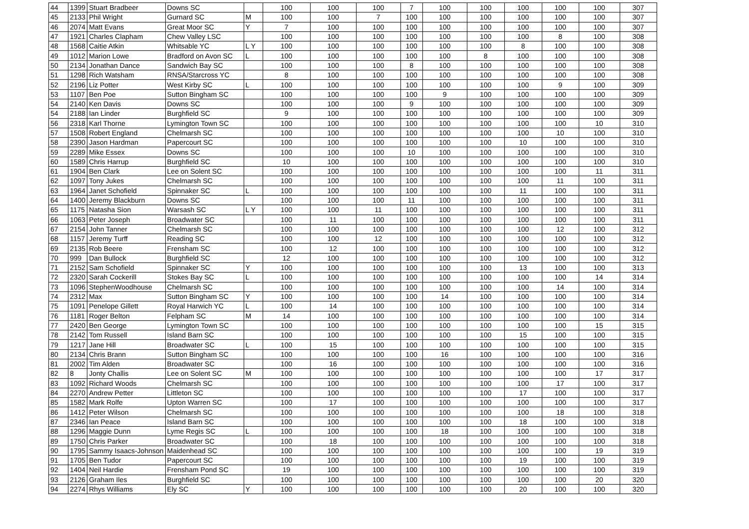| 44 | 1399 | Stuart Bradbeer | Downs SC | | 100 | 100 | 100 | 7 | 100 | 100 | 100 | 100 | 100 | 307 |
| 45 | 2133 | Phil Wright | Gurnard SC | M | 100 | 100 | 7 | 100 | 100 | 100 | 100 | 100 | 100 | 307 |
| 46 | 2074 | Matt Evans | Great Moor SC | Y | 7 | 100 | 100 | 100 | 100 | 100 | 100 | 100 | 100 | 307 |
| 47 | 1921 | Charles Clapham | Chew Valley LSC | | 100 | 100 | 100 | 100 | 100 | 100 | 100 | 8 | 100 | 308 |
| 48 | 1568 | Caitie Atkin | Whitsable YC | L Y | 100 | 100 | 100 | 100 | 100 | 100 | 8 | 100 | 100 | 308 |
| 49 | 1012 | Marion Lowe | Bradford on Avon SC | L | 100 | 100 | 100 | 100 | 100 | 8 | 100 | 100 | 100 | 308 |
| 50 | 2134 | Jonathan Dance | Sandwich Bay SC | | 100 | 100 | 100 | 8 | 100 | 100 | 100 | 100 | 100 | 308 |
| 51 | 1298 | Rich Watsham | RNSA/Starcross YC | | 8 | 100 | 100 | 100 | 100 | 100 | 100 | 100 | 100 | 308 |
| 52 | 2196 | Liz Potter | West Kirby SC | L | 100 | 100 | 100 | 100 | 100 | 100 | 100 | 9 | 100 | 309 |
| 53 | 1107 | Ben Poe | Sutton Bingham SC | | 100 | 100 | 100 | 100 | 9 | 100 | 100 | 100 | 100 | 309 |
| 54 | 2140 | Ken Davis | Downs SC | | 100 | 100 | 100 | 9 | 100 | 100 | 100 | 100 | 100 | 309 |
| 54 | 2188 | Ian Linder | Burghfield SC | | 9 | 100 | 100 | 100 | 100 | 100 | 100 | 100 | 100 | 309 |
| 56 | 2318 | Karl Thorne | Lymington Town SC | | 100 | 100 | 100 | 100 | 100 | 100 | 100 | 100 | 10 | 310 |
| 57 | 1508 | Robert England | Chelmarsh SC | | 100 | 100 | 100 | 100 | 100 | 100 | 100 | 10 | 100 | 310 |
| 58 | 2390 | Jason Hardman | Papercourt SC | | 100 | 100 | 100 | 100 | 100 | 100 | 10 | 100 | 100 | 310 |
| 59 | 2289 | Mike Essex | Downs SC | | 100 | 100 | 100 | 10 | 100 | 100 | 100 | 100 | 100 | 310 |
| 60 | 1589 | Chris Harrup | Burghfield SC | | 10 | 100 | 100 | 100 | 100 | 100 | 100 | 100 | 100 | 310 |
| 61 | 1904 | Ben Clark | Lee on Solent SC | | 100 | 100 | 100 | 100 | 100 | 100 | 100 | 100 | 11 | 311 |
| 62 | 1097 | Tony Jukes | Chelmarsh SC | | 100 | 100 | 100 | 100 | 100 | 100 | 100 | 11 | 100 | 311 |
| 63 | 1964 | Janet Schofield | Spinnaker SC | L | 100 | 100 | 100 | 100 | 100 | 100 | 11 | 100 | 100 | 311 |
| 64 | 1400 | Jeremy Blackburn | Downs SC | | 100 | 100 | 100 | 11 | 100 | 100 | 100 | 100 | 100 | 311 |
| 65 | 1175 | Natasha Sion | Warsash SC | L Y | 100 | 100 | 11 | 100 | 100 | 100 | 100 | 100 | 100 | 311 |
| 66 | 1063 | Peter Joseph | Broadwater SC | | 100 | 11 | 100 | 100 | 100 | 100 | 100 | 100 | 100 | 311 |
| 67 | 2154 | John Tanner | Chelmarsh SC | | 100 | 100 | 100 | 100 | 100 | 100 | 100 | 12 | 100 | 312 |
| 68 | 1157 | Jeremy Turff | Reading SC | | 100 | 100 | 12 | 100 | 100 | 100 | 100 | 100 | 100 | 312 |
| 69 | 2135 | Rob Beere | Frensham SC | | 100 | 12 | 100 | 100 | 100 | 100 | 100 | 100 | 100 | 312 |
| 70 | 999 | Dan Bullock | Burghfield SC | | 12 | 100 | 100 | 100 | 100 | 100 | 100 | 100 | 100 | 312 |
| 71 | 2152 | Sam Schofield | Spinnaker SC | Y | 100 | 100 | 100 | 100 | 100 | 100 | 13 | 100 | 100 | 313 |
| 72 | 2320 | Sarah Cockerill | Stokes Bay SC | L | 100 | 100 | 100 | 100 | 100 | 100 | 100 | 100 | 14 | 314 |
| 73 | 1096 | StephenWoodhouse | Chelmarsh SC | | 100 | 100 | 100 | 100 | 100 | 100 | 100 | 14 | 100 | 314 |
| 74 | 2312 | Max | Sutton Bingham SC | Y | 100 | 100 | 100 | 100 | 14 | 100 | 100 | 100 | 100 | 314 |
| 75 | 1091 | Penelope Gillett | Royal Harwich YC | L | 100 | 14 | 100 | 100 | 100 | 100 | 100 | 100 | 100 | 314 |
| 76 | 1181 | Roger Belton | Felpham SC | M | 14 | 100 | 100 | 100 | 100 | 100 | 100 | 100 | 100 | 314 |
| 77 | 2420 | Ben George | Lymington Town SC | | 100 | 100 | 100 | 100 | 100 | 100 | 100 | 100 | 15 | 315 |
| 78 | 2142 | Tom Russell | Island Barn SC | | 100 | 100 | 100 | 100 | 100 | 100 | 15 | 100 | 100 | 315 |
| 79 | 1217 | Jane Hill | Broadwater SC | L | 100 | 15 | 100 | 100 | 100 | 100 | 100 | 100 | 100 | 315 |
| 80 | 2134 | Chris Brann | Sutton Bingham SC | | 100 | 100 | 100 | 100 | 16 | 100 | 100 | 100 | 100 | 316 |
| 81 | 2002 | Tim Alden | Broadwater SC | | 100 | 16 | 100 | 100 | 100 | 100 | 100 | 100 | 100 | 316 |
| 82 | 8 | Jonty Challis | Lee on Solent SC | M | 100 | 100 | 100 | 100 | 100 | 100 | 100 | 100 | 17 | 317 |
| 83 | 1092 | Richard Woods | Chelmarsh SC | | 100 | 100 | 100 | 100 | 100 | 100 | 100 | 17 | 100 | 317 |
| 84 | 2270 | Andrew Petter | Littleton SC | | 100 | 100 | 100 | 100 | 100 | 100 | 17 | 100 | 100 | 317 |
| 85 | 1582 | Mark Rolfe | Upton Warren SC | | 100 | 17 | 100 | 100 | 100 | 100 | 100 | 100 | 100 | 317 |
| 86 | 1412 | Peter Wilson | Chelmarsh SC | | 100 | 100 | 100 | 100 | 100 | 100 | 100 | 18 | 100 | 318 |
| 87 | 2346 | Ian Peace | Island Barn SC | | 100 | 100 | 100 | 100 | 100 | 100 | 18 | 100 | 100 | 318 |
| 88 | 1296 | Maggie Dunn | Lyme Regis SC | L | 100 | 100 | 100 | 100 | 18 | 100 | 100 | 100 | 100 | 318 |
| 89 | 1750 | Chris Parker | Broadwater SC | | 100 | 18 | 100 | 100 | 100 | 100 | 100 | 100 | 100 | 318 |
| 90 | 1795 | Sammy Isaacs-Johnson | Maidenhead SC | | 100 | 100 | 100 | 100 | 100 | 100 | 100 | 100 | 19 | 319 |
| 91 | 1705 | Ben Tudor | Papercourt SC | | 100 | 100 | 100 | 100 | 100 | 100 | 19 | 100 | 100 | 319 |
| 92 | 1404 | Neil Hardie | Frensham Pond SC | | 19 | 100 | 100 | 100 | 100 | 100 | 100 | 100 | 100 | 319 |
| 93 | 2126 | Graham Iles | Burghfield SC | | 100 | 100 | 100 | 100 | 100 | 100 | 100 | 100 | 20 | 320 |
| 94 | 2274 | Rhys Williams | Ely SC | Y | 100 | 100 | 100 | 100 | 100 | 100 | 20 | 100 | 100 | 320 |